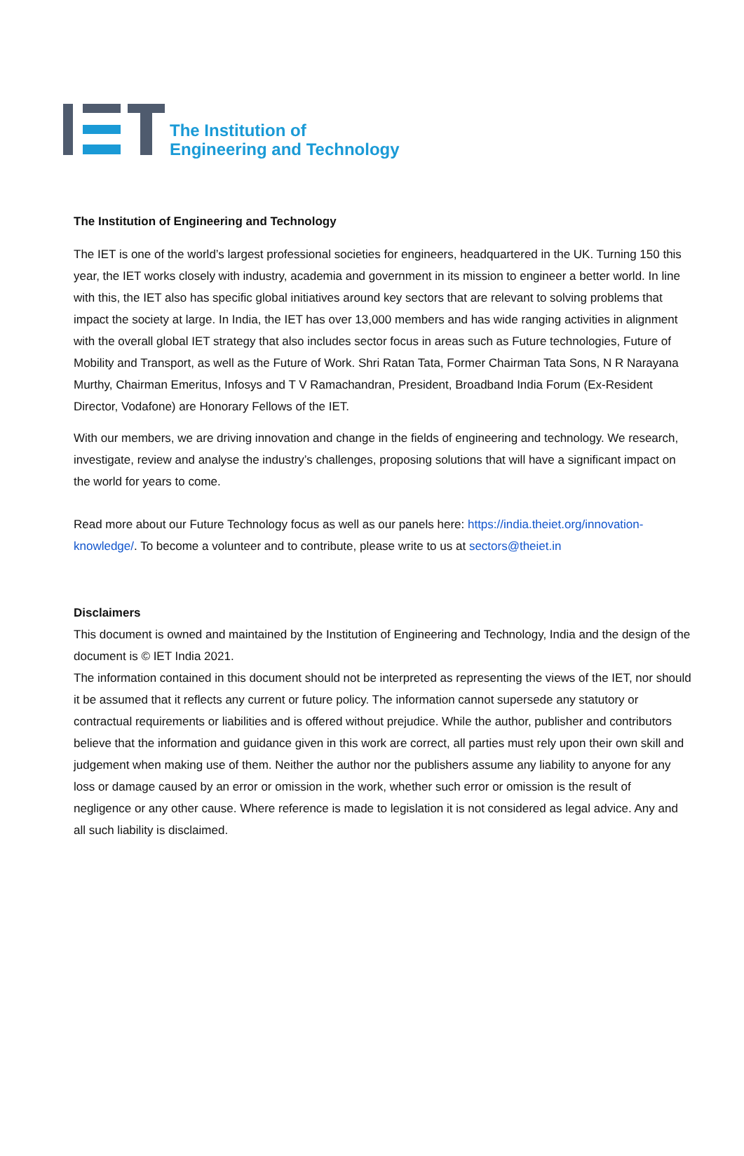The Institution of
Engineering and Technology
The Institution of Engineering and Technology
The IET is one of the world’s largest professional societies for engineers, headquartered in the UK. Turning 150 this year, the IET works closely with industry, academia and government in its mission to engineer a better world. In line with this, the IET also has specific global initiatives around key sectors that are relevant to solving problems that impact the society at large. In India, the IET has over 13,000 members and has wide ranging activities in alignment with the overall global IET strategy that also includes sector focus in areas such as Future technologies, Future of Mobility and Transport, as well as the Future of Work. Shri Ratan Tata, Former Chairman Tata Sons, N R Narayana Murthy, Chairman Emeritus, Infosys and T V Ramachandran, President, Broadband India Forum (Ex-Resident Director, Vodafone) are Honorary Fellows of the IET.
With our members, we are driving innovation and change in the fields of engineering and technology. We research, investigate, review and analyse the industry’s challenges, proposing solutions that will have a significant impact on the world for years to come.
Read more about our Future Technology focus as well as our panels here: https://india.theiet.org/innovation-knowledge/. To become a volunteer and to contribute, please write to us at sectors@theiet.in
Disclaimers
This document is owned and maintained by the Institution of Engineering and Technology, India and the design of the document is © IET India 2021.
The information contained in this document should not be interpreted as representing the views of the IET, nor should it be assumed that it reflects any current or future policy. The information cannot supersede any statutory or contractual requirements or liabilities and is offered without prejudice. While the author, publisher and contributors believe that the information and guidance given in this work are correct, all parties must rely upon their own skill and judgement when making use of them. Neither the author nor the publishers assume any liability to anyone for any loss or damage caused by an error or omission in the work, whether such error or omission is the result of negligence or any other cause. Where reference is made to legislation it is not considered as legal advice. Any and all such liability is disclaimed.